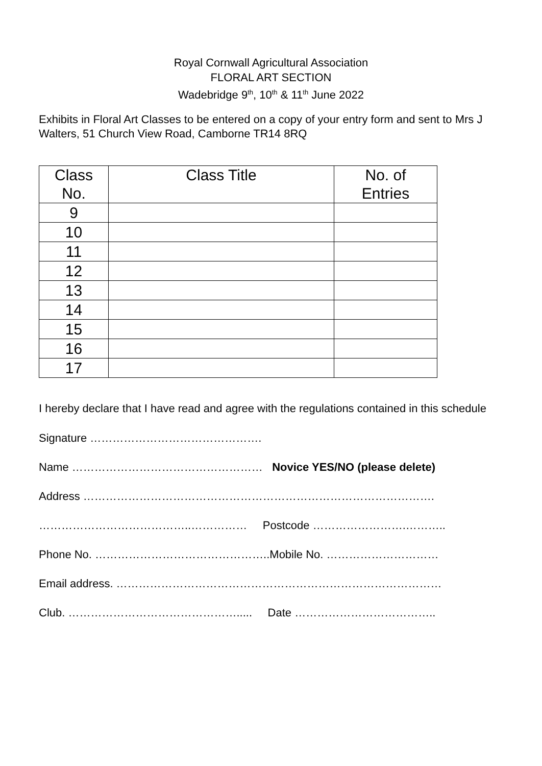Royal Cornwall Agricultural Association
FLORAL ART SECTION
Wadebridge 9<sup>th</sup>, 10<sup>th</sup> & 11<sup>th</sup> June 2022
Exhibits in Floral Art Classes to be entered on a copy of your entry form and sent to Mrs J Walters, 51 Church View Road, Camborne TR14 8RQ
| Class No. | Class Title | No. of Entries |
| --- | --- | --- |
| 9 | | |
| 10 | | |
| 11 | | |
| 12 | | |
| 13 | | |
| 14 | | |
| 15 | | |
| 16 | | |
| 17 | | |
I hereby declare that I have read and agree with the regulations contained in this schedule
Signature ……………………………………….
Name …………………………………………… Novice YES/NO (please delete)
Address ………………………………………………………………………………….
…………………………………..…………… Postcode …………………….………..
Phone No. ………………………………………..Mobile No. …………………………
Email address. ……………………………………………………………………………
Club. ………………………………………..... Date ………………………………..